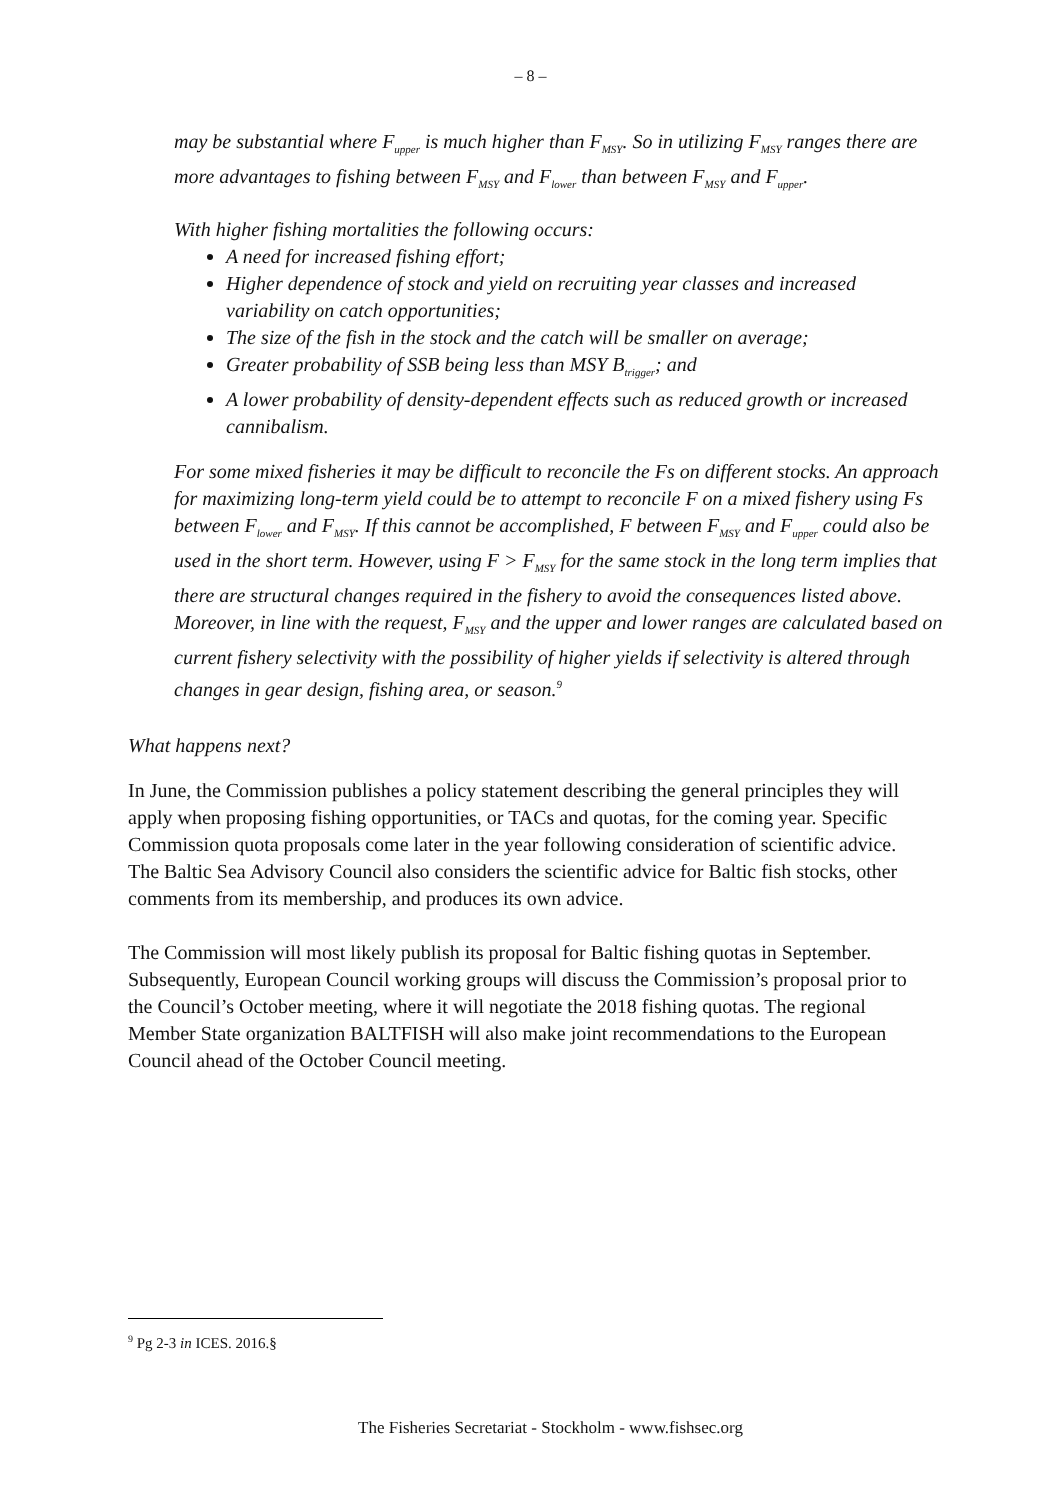– 8 –
may be substantial where F<sub>upper</sub> is much higher than F<sub>MSY</sub>. So in utilizing F<sub>MSY</sub> ranges there are more advantages to fishing between F<sub>MSY</sub> and F<sub>lower</sub> than between F<sub>MSY</sub> and F<sub>upper</sub>.
With higher fishing mortalities the following occurs:
A need for increased fishing effort;
Higher dependence of stock and yield on recruiting year classes and increased variability on catch opportunities;
The size of the fish in the stock and the catch will be smaller on average;
Greater probability of SSB being less than MSY B<sub>trigger</sub>; and
A lower probability of density-dependent effects such as reduced growth or increased cannibalism.
For some mixed fisheries it may be difficult to reconcile the Fs on different stocks. An approach for maximizing long-term yield could be to attempt to reconcile F on a mixed fishery using Fs between F<sub>lower</sub> and F<sub>MSY</sub>. If this cannot be accomplished, F between F<sub>MSY</sub> and F<sub>upper</sub> could also be used in the short term. However, using F > F<sub>MSY</sub> for the same stock in the long term implies that there are structural changes required in the fishery to avoid the consequences listed above. Moreover, in line with the request, F<sub>MSY</sub> and the upper and lower ranges are calculated based on current fishery selectivity with the possibility of higher yields if selectivity is altered through changes in gear design, fishing area, or season.<sup>9</sup>
What happens next?
In June, the Commission publishes a policy statement describing the general principles they will apply when proposing fishing opportunities, or TACs and quotas, for the coming year. Specific Commission quota proposals come later in the year following consideration of scientific advice. The Baltic Sea Advisory Council also considers the scientific advice for Baltic fish stocks, other comments from its membership, and produces its own advice.
The Commission will most likely publish its proposal for Baltic fishing quotas in September. Subsequently, European Council working groups will discuss the Commission’s proposal prior to the Council’s October meeting, where it will negotiate the 2018 fishing quotas. The regional Member State organization BALTFISH will also make joint recommendations to the European Council ahead of the October Council meeting.
<sup>9</sup> Pg 2-3 in ICES. 2016.§
The Fisheries Secretariat - Stockholm - www.fishsec.org